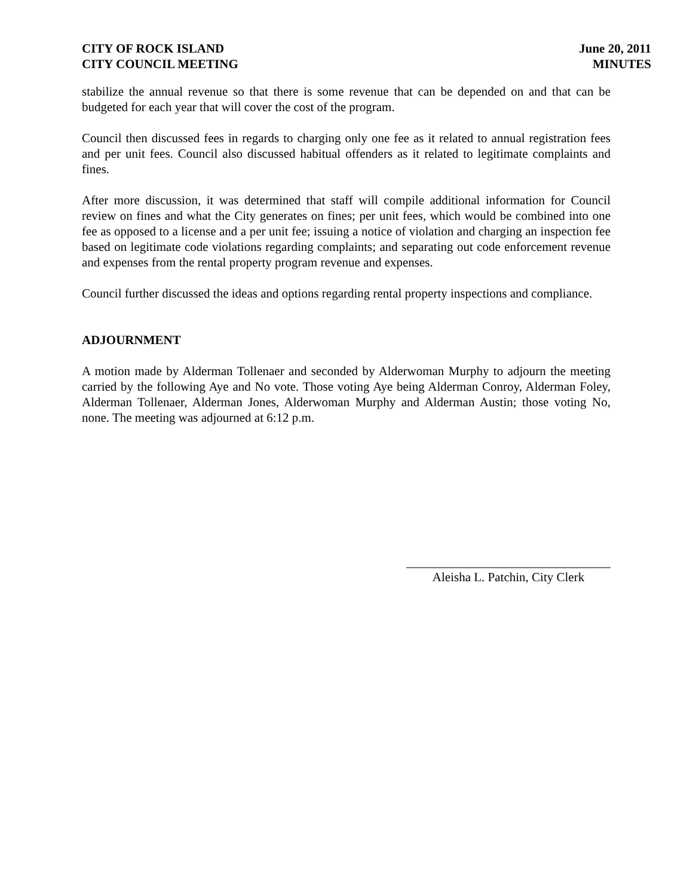CITY OF ROCK ISLAND
CITY COUNCIL MEETING
June 20, 2011
MINUTES
stabilize the annual revenue so that there is some revenue that can be depended on and that can be budgeted for each year that will cover the cost of the program.
Council then discussed fees in regards to charging only one fee as it related to annual registration fees and per unit fees. Council also discussed habitual offenders as it related to legitimate complaints and fines.
After more discussion, it was determined that staff will compile additional information for Council review on fines and what the City generates on fines; per unit fees, which would be combined into one fee as opposed to a license and a per unit fee; issuing a notice of violation and charging an inspection fee based on legitimate code violations regarding complaints; and separating out code enforcement revenue and expenses from the rental property program revenue and expenses.
Council further discussed the ideas and options regarding rental property inspections and compliance.
ADJOURNMENT
A motion made by Alderman Tollenaer and seconded by Alderwoman Murphy to adjourn the meeting carried by the following Aye and No vote. Those voting Aye being Alderman Conroy, Alderman Foley, Alderman Tollenaer, Alderman Jones, Alderwoman Murphy and Alderman Austin; those voting No, none. The meeting was adjourned at 6:12 p.m.
Aleisha L. Patchin, City Clerk